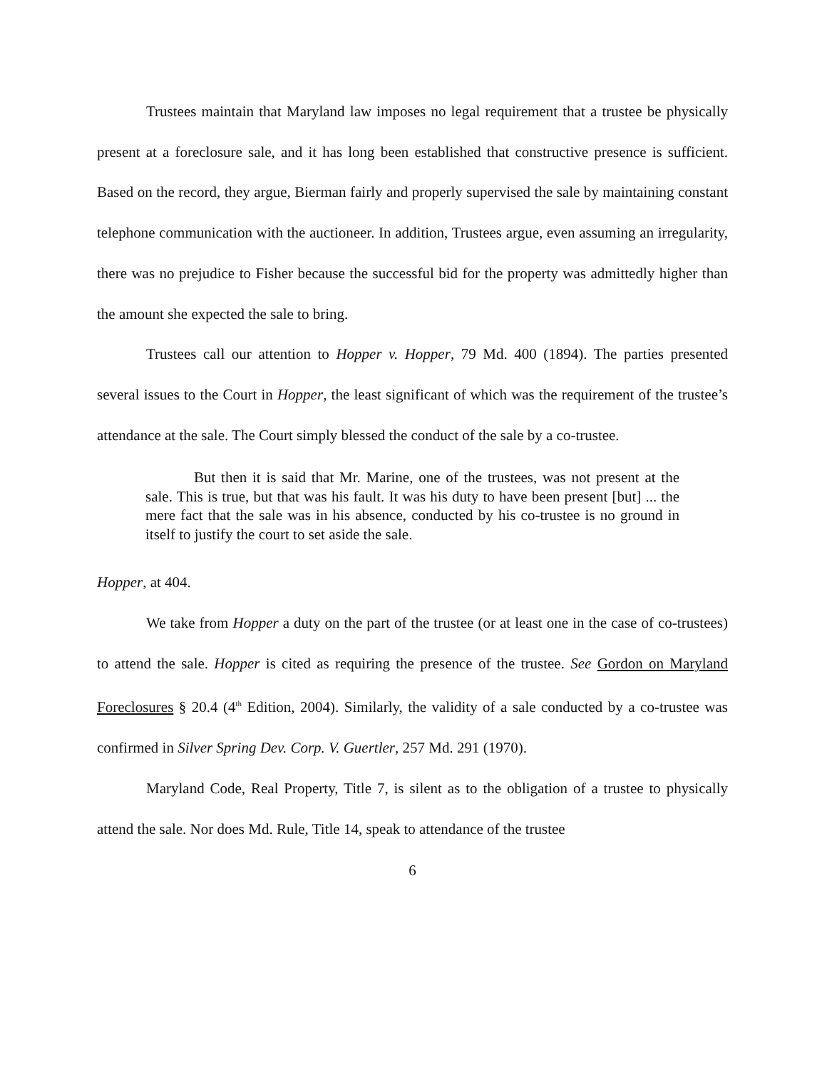Trustees maintain that Maryland law imposes no legal requirement that a trustee be physically present at a foreclosure sale, and it has long been established that constructive presence is sufficient. Based on the record, they argue, Bierman fairly and properly supervised the sale by maintaining constant telephone communication with the auctioneer. In addition, Trustees argue, even assuming an irregularity, there was no prejudice to Fisher because the successful bid for the property was admittedly higher than the amount she expected the sale to bring.
Trustees call our attention to Hopper v. Hopper, 79 Md. 400 (1894). The parties presented several issues to the Court in Hopper, the least significant of which was the requirement of the trustee’s attendance at the sale. The Court simply blessed the conduct of the sale by a co-trustee.
But then it is said that Mr. Marine, one of the trustees, was not present at the sale. This is true, but that was his fault. It was his duty to have been present [but] ... the mere fact that the sale was in his absence, conducted by his co-trustee is no ground in itself to justify the court to set aside the sale.
Hopper, at 404.
We take from Hopper a duty on the part of the trustee (or at least one in the case of co-trustees) to attend the sale. Hopper is cited as requiring the presence of the trustee. See Gordon on Maryland Foreclosures § 20.4 (4<sup>th</sup> Edition, 2004). Similarly, the validity of a sale conducted by a co-trustee was confirmed in Silver Spring Dev. Corp. V. Guertler, 257 Md. 291 (1970).
Maryland Code, Real Property, Title 7, is silent as to the obligation of a trustee to physically attend the sale. Nor does Md. Rule, Title 14, speak to attendance of the trustee
6